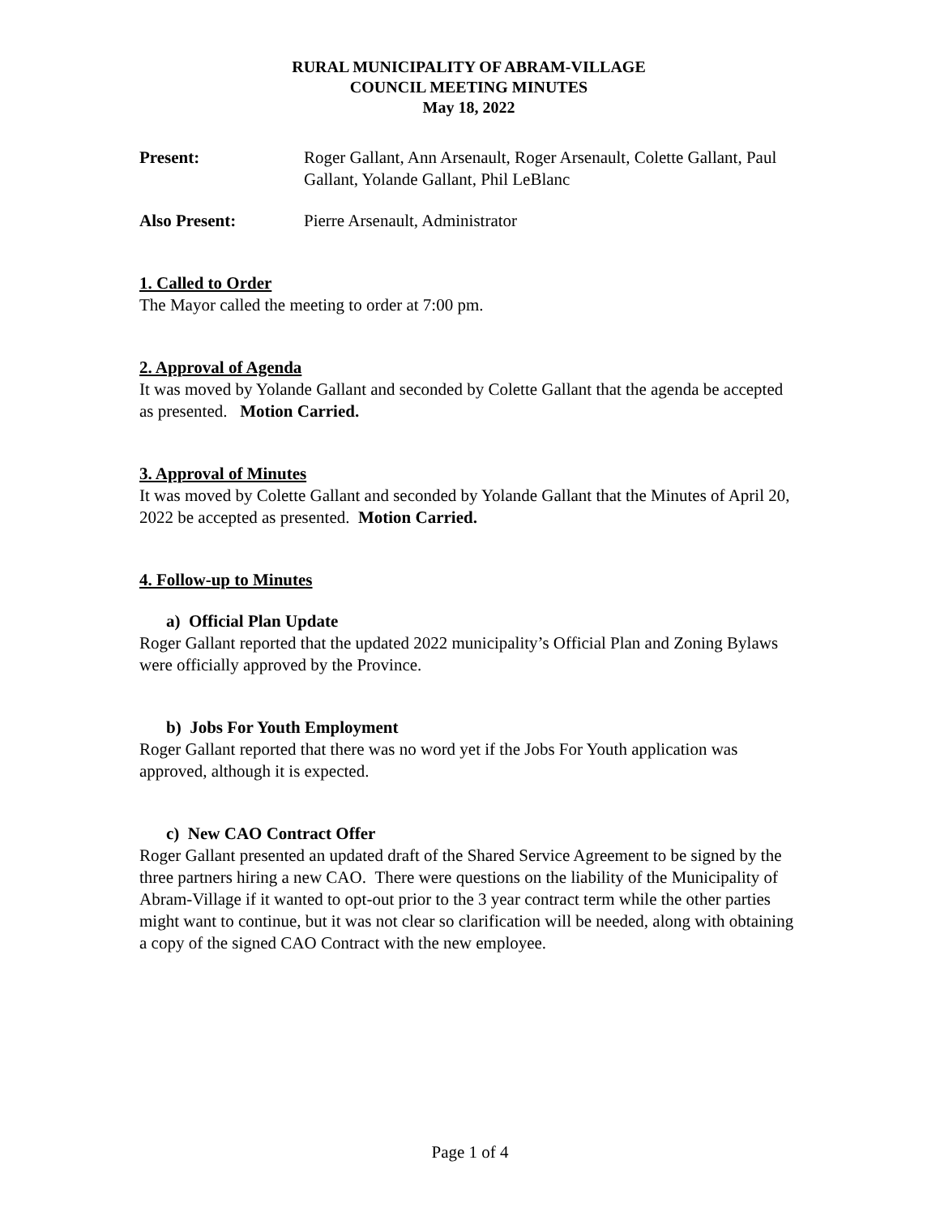RURAL MUNICIPALITY OF ABRAM-VILLAGE
COUNCIL MEETING MINUTES
May 18, 2022
Present: Roger Gallant, Ann Arsenault, Roger Arsenault, Colette Gallant, Paul Gallant, Yolande Gallant, Phil LeBlanc
Also Present: Pierre Arsenault, Administrator
1. Called to Order
The Mayor called the meeting to order at 7:00 pm.
2. Approval of Agenda
It was moved by Yolande Gallant and seconded by Colette Gallant that the agenda be accepted as presented. Motion Carried.
3. Approval of Minutes
It was moved by Colette Gallant and seconded by Yolande Gallant that the Minutes of April 20, 2022 be accepted as presented. Motion Carried.
4. Follow-up to Minutes
a) Official Plan Update
Roger Gallant reported that the updated 2022 municipality’s Official Plan and Zoning Bylaws were officially approved by the Province.
b) Jobs For Youth Employment
Roger Gallant reported that there was no word yet if the Jobs For Youth application was approved, although it is expected.
c) New CAO Contract Offer
Roger Gallant presented an updated draft of the Shared Service Agreement to be signed by the three partners hiring a new CAO. There were questions on the liability of the Municipality of Abram-Village if it wanted to opt-out prior to the 3 year contract term while the other parties might want to continue, but it was not clear so clarification will be needed, along with obtaining a copy of the signed CAO Contract with the new employee.
Page 1 of 4